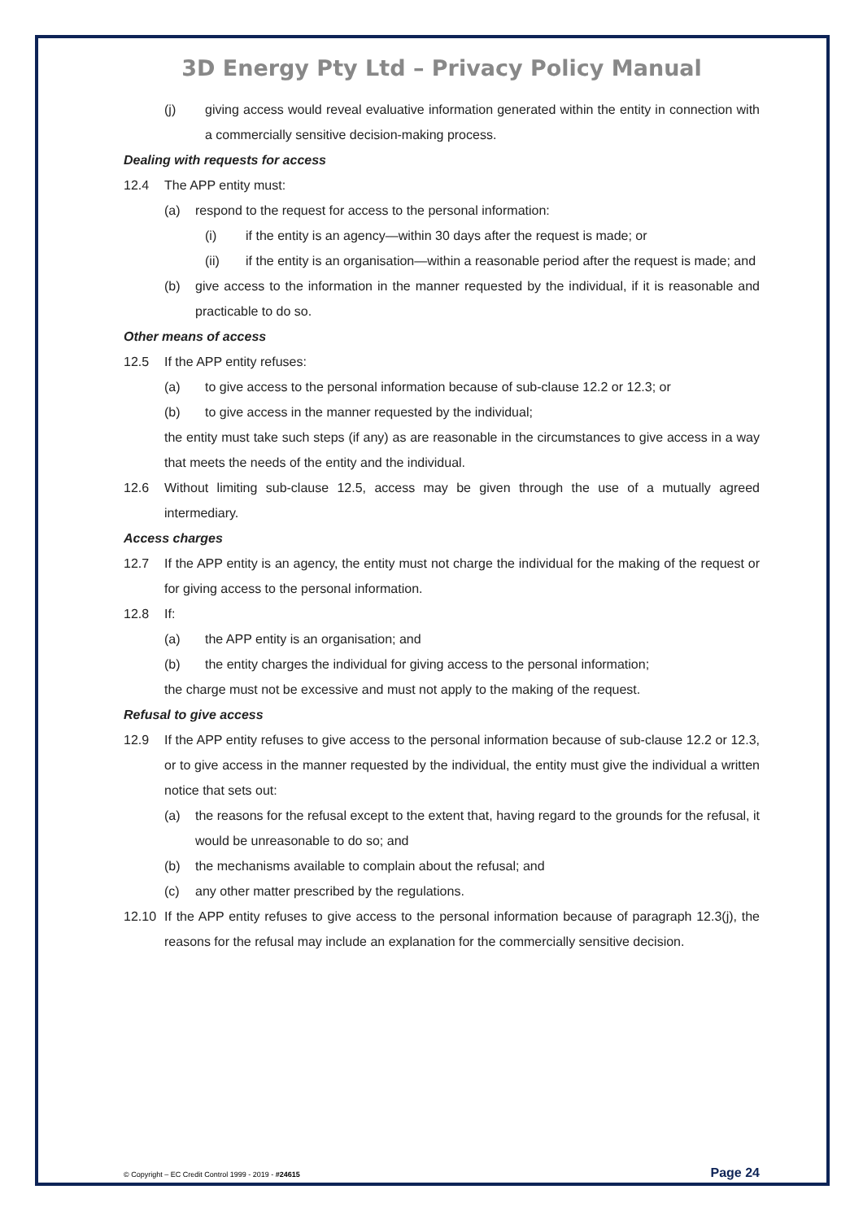3D Energy Pty Ltd – Privacy Policy Manual
(j) giving access would reveal evaluative information generated within the entity in connection with a commercially sensitive decision-making process.
Dealing with requests for access
12.4 The APP entity must:
(a) respond to the request for access to the personal information:
(i) if the entity is an agency—within 30 days after the request is made; or
(ii) if the entity is an organisation—within a reasonable period after the request is made; and
(b) give access to the information in the manner requested by the individual, if it is reasonable and practicable to do so.
Other means of access
12.5 If the APP entity refuses:
(a) to give access to the personal information because of sub-clause 12.2 or 12.3; or
(b) to give access in the manner requested by the individual;
the entity must take such steps (if any) as are reasonable in the circumstances to give access in a way that meets the needs of the entity and the individual.
12.6 Without limiting sub-clause 12.5, access may be given through the use of a mutually agreed intermediary.
Access charges
12.7 If the APP entity is an agency, the entity must not charge the individual for the making of the request or for giving access to the personal information.
12.8 If:
(a) the APP entity is an organisation; and
(b) the entity charges the individual for giving access to the personal information;
the charge must not be excessive and must not apply to the making of the request.
Refusal to give access
12.9 If the APP entity refuses to give access to the personal information because of sub-clause 12.2 or 12.3, or to give access in the manner requested by the individual, the entity must give the individual a written notice that sets out:
(a) the reasons for the refusal except to the extent that, having regard to the grounds for the refusal, it would be unreasonable to do so; and
(b) the mechanisms available to complain about the refusal; and
(c) any other matter prescribed by the regulations.
12.10 If the APP entity refuses to give access to the personal information because of paragraph 12.3(j), the reasons for the refusal may include an explanation for the commercially sensitive decision.
© Copyright – EC Credit Control 1999 - 2019 - #24615 Page 24